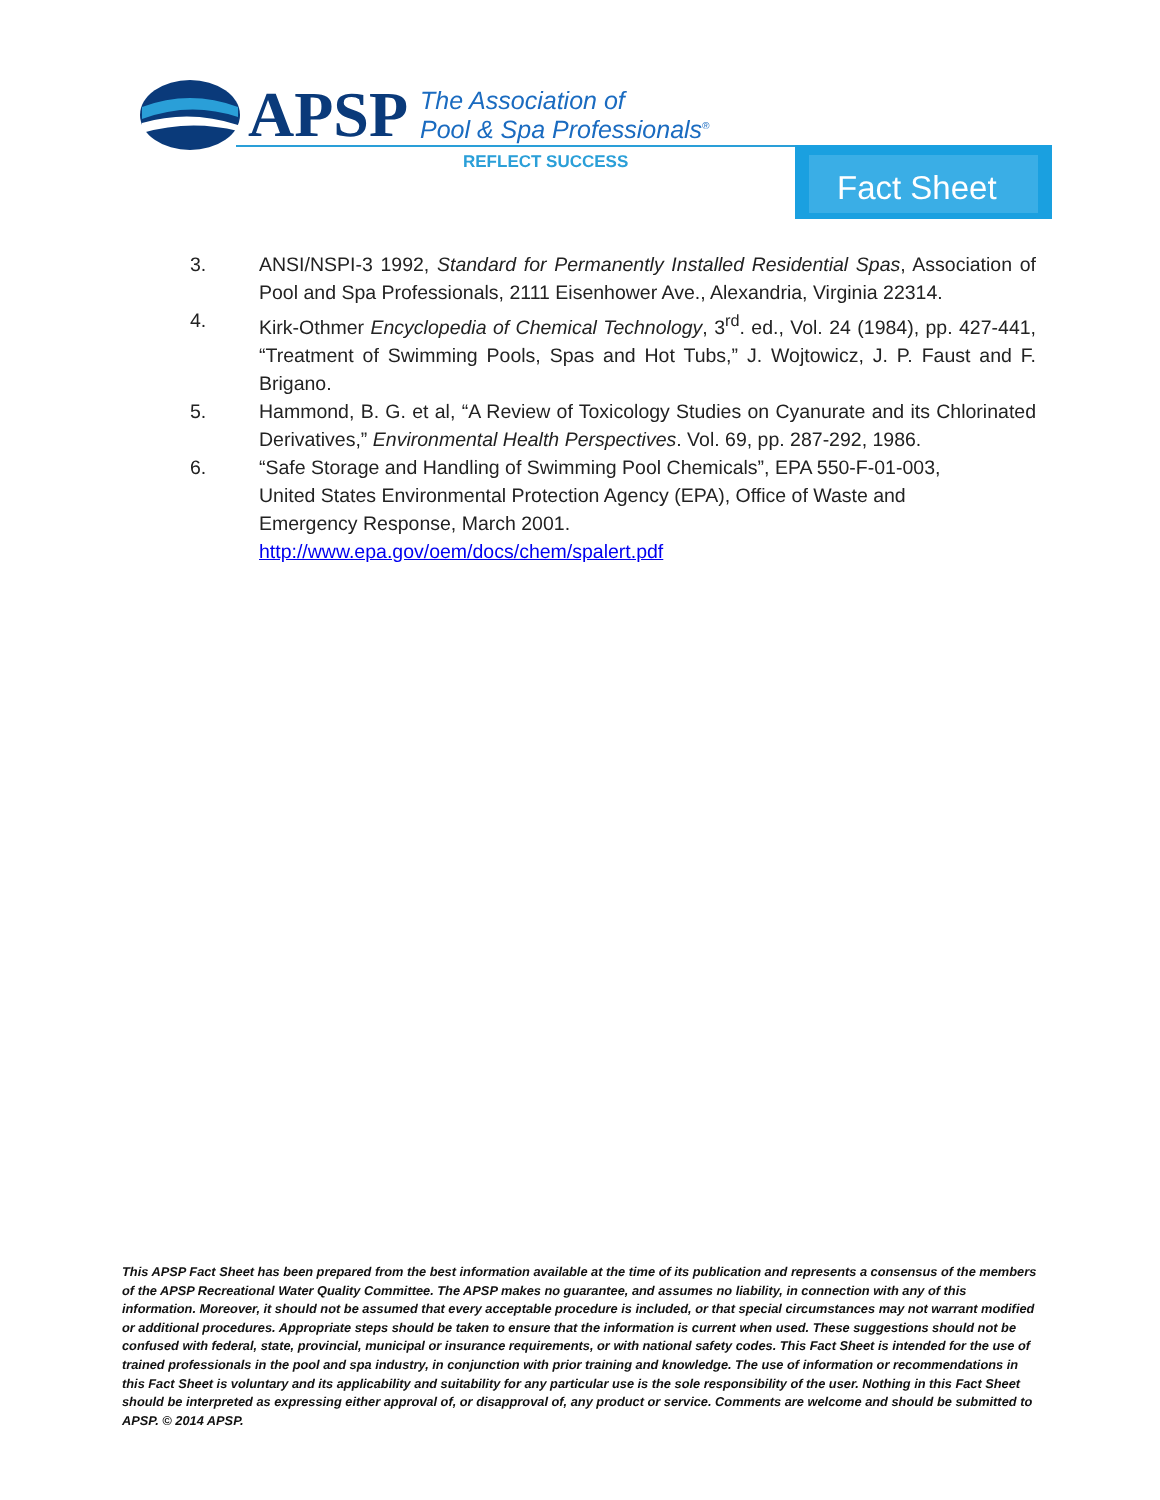APSP The Association of
Pool & Spa Professionals<sup>®</sup>
REFLECT SUCCESS Fact Sheet
3. ANSI/NSPI-3 1992, Standard for Permanently Installed Residential Spas, Association of Pool and Spa Professionals, 2111 Eisenhower Ave., Alexandria, Virginia 22314.
4. Kirk-Othmer Encyclopedia of Chemical Technology, 3<sup>rd</sup>. ed., Vol. 24 (1984), pp. 427-441, “Treatment of Swimming Pools, Spas and Hot Tubs,” J. Wojtowicz, J. P. Faust and F. Brigano.
5. Hammond, B. G. et al, “A Review of Toxicology Studies on Cyanurate and its Chlorinated Derivatives,” Environmental Health Perspectives. Vol. 69, pp. 287-292, 1986.
6. “Safe Storage and Handling of Swimming Pool Chemicals”, EPA 550-F-01-003, United States Environmental Protection Agency (EPA), Office of Waste and Emergency Response, March 2001.
http://www.epa.gov/oem/docs/chem/spalert.pdf
This APSP Fact Sheet has been prepared from the best information available at the time of its publication and represents a consensus of the members of the APSP Recreational Water Quality Committee. The APSP makes no guarantee, and assumes no liability, in connection with any of this information. Moreover, it should not be assumed that every acceptable procedure is included, or that special circumstances may not warrant modified or additional procedures. Appropriate steps should be taken to ensure that the information is current when used. These suggestions should not be confused with federal, state, provincial, municipal or insurance requirements, or with national safety codes. This Fact Sheet is intended for the use of trained professionals in the pool and spa industry, in conjunction with prior training and knowledge. The use of information or recommendations in this Fact Sheet is voluntary and its applicability and suitability for any particular use is the sole responsibility of the user. Nothing in this Fact Sheet should be interpreted as expressing either approval of, or disapproval of, any product or service. Comments are welcome and should be submitted to APSP. © 2014 APSP.